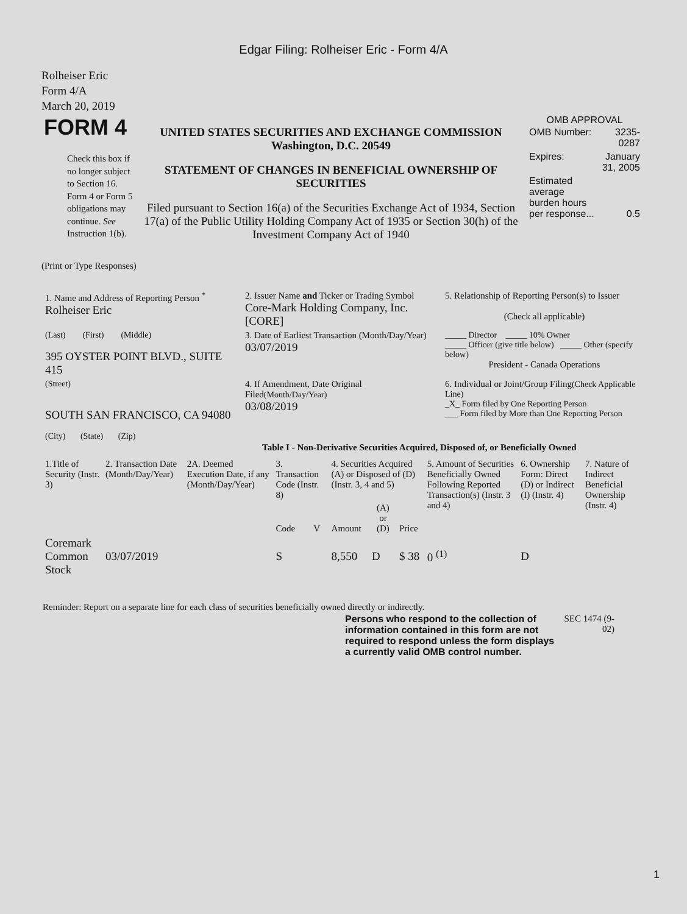Edgar Filing: Rolheiser Eric - Form 4/A
Rolheiser Eric
Form 4/A
March 20, 2019
| FORM 4 Check this box if no longer subject to Section 16. Form 4 or Form 5 obligations may continue. See Instruction 1(b). | UNITED STATES SECURITIES AND EXCHANGE COMMISSION Washington, D.C. 20549 STATEMENT OF CHANGES IN BENEFICIAL OWNERSHIP OF SECURITIES Filed pursuant to Section 16(a) of the Securities Exchange Act of 1934, Section 17(a) of the Public Utility Holding Company Act of 1935 or Section 30(h) of the Investment Company Act of 1940 | OMB APPROVAL / OMB Number: / 3235-0287 / / Expires: / January 31, 2005 / / Estimated average burden hours per response... / 0.5 / |
(Print or Type Responses)
| 1. Name and Address of Reporting Person <sup>*</sup> Rolheiser Eric | 2. Issuer Name and Ticker or Trading Symbol Core-Mark Holding Company, Inc. [CORE] | 5. Relationship of Reporting Person(s) to Issuer (Check all applicable) |
| (Last) (First) (Middle) 395 OYSTER POINT BLVD., SUITE 415 | 3. Date of Earliest Transaction (Month/Day/Year) 03/07/2019 | _____ Director _____ 10% Owner _____ Officer (give title below) _____ Other (specify below) President - Canada Operations |
| (Street) SOUTH SAN FRANCISCO, CA 94080 (City) (State) (Zip) | 4. If Amendment, Date Original Filed (Month/Day/Year) 03/08/2019 | 6. Individual or Joint/Group Filing (Check Applicable Line) _X_ Form filed by One Reporting Person ___ Form filed by More than One Reporting Person |
Table I - Non-Derivative Securities Acquired, Disposed of, or Beneficially Owned
| 1.Title of Security (Instr. 3) | 2. Transaction Date (Month/Day/Year) | 2A. Deemed Execution Date, if any (Month/Day/Year) | 3. Transaction Code (Instr. 8) | | 4. Securities Acquired (A) or Disposed of (D) (Instr. 3, 4 and 5) | | | 5. Amount of Securities Beneficially Owned Following Reported Transaction(s) (Instr. 3 and 4) | 6. Ownership Form: Direct (D) or Indirect (I) (Instr. 4) | 7. Nature of Indirect Beneficial Ownership (Instr. 4) |
| --- | --- | --- | --- | --- | --- | --- | --- | --- | --- | --- |
| | | | Code | V | Amount | (A) or (D) | Price | | | |
| Coremark Common Stock | 03/07/2019 | | S | | 8,550 | D | $ 38 | 0 <sup>(1)</sup> | D | |
Reminder: Report on a separate line for each class of securities beneficially owned directly or indirectly.
| Persons who respond to the collection of information contained in this form are not required to respond unless the form displays a currently valid OMB control number. | SEC 1474 (9-02) |
1